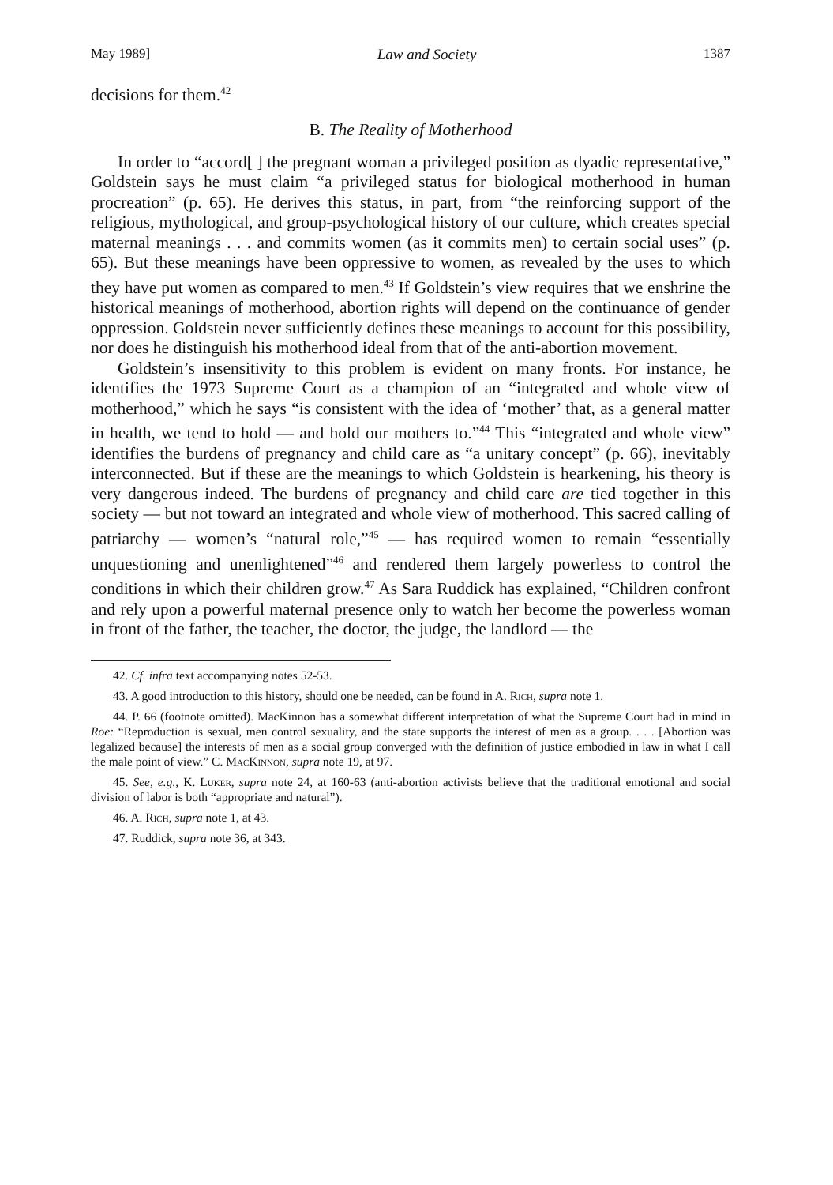May 1989] Law and Society 1387
decisions for them.<sup>42</sup>
B. The Reality of Motherhood
In order to “accord[ ] the pregnant woman a privileged position as dyadic representative,” Goldstein says he must claim “a privileged status for biological motherhood in human procreation” (p. 65). He derives this status, in part, from “the reinforcing support of the religious, mythological, and group-psychological history of our culture, which creates special maternal meanings . . . and commits women (as it commits men) to certain social uses” (p. 65). But these meanings have been oppressive to women, as revealed by the uses to which they have put women as compared to men.<sup>43</sup> If Goldstein’s view requires that we enshrine the historical meanings of motherhood, abortion rights will depend on the continuance of gender oppression. Goldstein never sufficiently defines these meanings to account for this possibility, nor does he distinguish his motherhood ideal from that of the anti-abortion movement.
Goldstein’s insensitivity to this problem is evident on many fronts. For instance, he identifies the 1973 Supreme Court as a champion of an “integrated and whole view of motherhood,” which he says “is consistent with the idea of ‘mother’ that, as a general matter in health, we tend to hold — and hold our mothers to.”<sup>44</sup> This “integrated and whole view” identifies the burdens of pregnancy and child care as “a unitary concept” (p. 66), inevitably interconnected. But if these are the meanings to which Goldstein is hearkening, his theory is very dangerous indeed. The burdens of pregnancy and child care are tied together in this society — but not toward an integrated and whole view of motherhood. This sacred calling of patriarchy — women’s “natural role,”<sup>45</sup> — has required women to remain “essentially unquestioning and unenlightened”<sup>46</sup> and rendered them largely powerless to control the conditions in which their children grow.<sup>47</sup> As Sara Ruddick has explained, “Children confront and rely upon a powerful maternal presence only to watch her become the powerless woman in front of the father, the teacher, the doctor, the judge, the landlord — the
42. Cf. infra text accompanying notes 52-53.
43. A good introduction to this history, should one be needed, can be found in A. Rich, supra note 1.
44. P. 66 (footnote omitted). MacKinnon has a somewhat different interpretation of what the Supreme Court had in mind in Roe: “Reproduction is sexual, men control sexuality, and the state supports the interest of men as a group. . . . [Abortion was legalized because] the interests of men as a social group converged with the definition of justice embodied in law in what I call the male point of view.” C. MacKinnon, supra note 19, at 97.
45. See, e.g., K. Luker, supra note 24, at 160-63 (anti-abortion activists believe that the traditional emotional and social division of labor is both “appropriate and natural”).
46. A. Rich, supra note 1, at 43.
47. Ruddick, supra note 36, at 343.